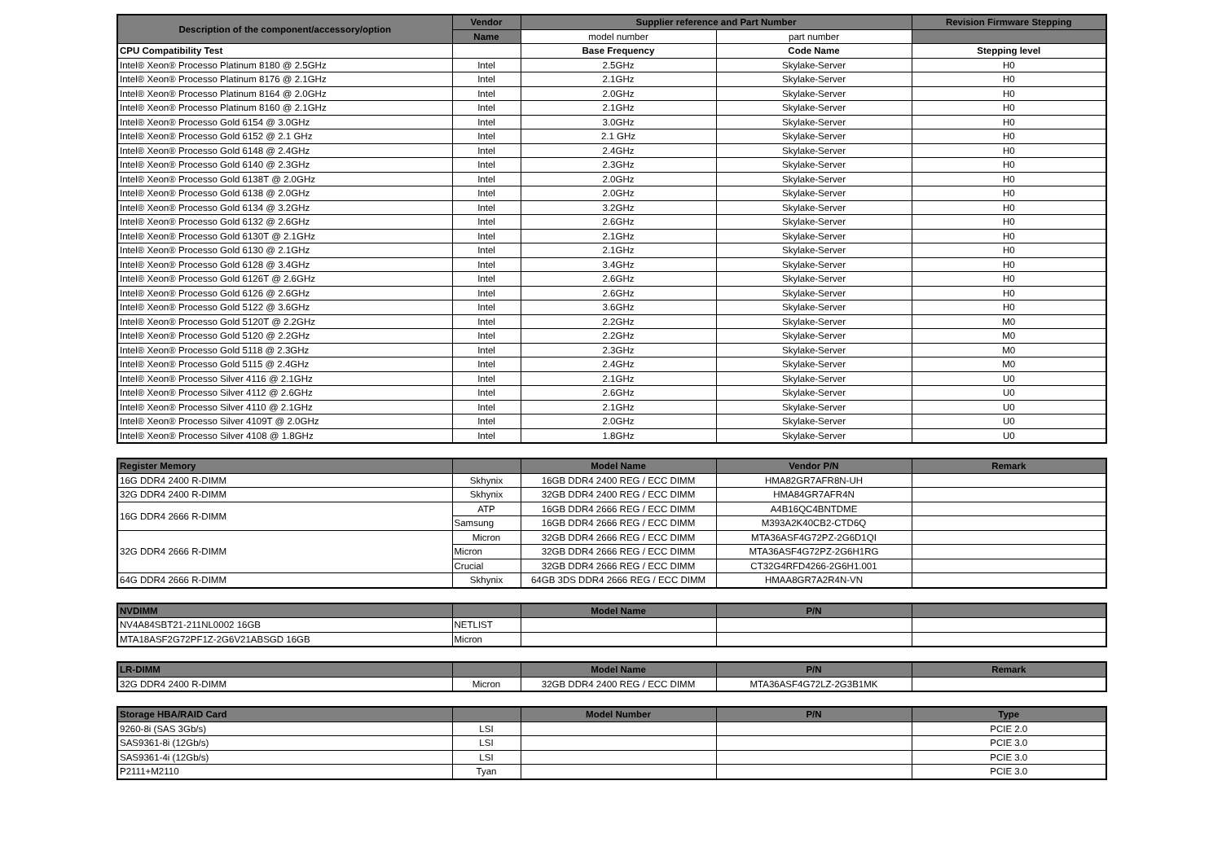| Description of the component/accessory/option | Vendor | Supplier reference and Part Number | | Revision Firmware Stepping |
| --- | --- | --- | --- | --- |
| | Name | model number | part number | |
| CPU Compatibility Test | | Base Frequency | Code Name | Stepping level |
| Intel® Xeon® Processo Platinum 8180 @ 2.5GHz | Intel | 2.5GHz | Skylake-Server | H0 |
| Intel® Xeon® Processo Platinum 8176 @ 2.1GHz | Intel | 2.1GHz | Skylake-Server | H0 |
| Intel® Xeon® Processo Platinum 8164 @ 2.0GHz | Intel | 2.0GHz | Skylake-Server | H0 |
| Intel® Xeon® Processo Platinum 8160 @ 2.1GHz | Intel | 2.1GHz | Skylake-Server | H0 |
| Intel® Xeon® Processo Gold 6154 @ 3.0GHz | Intel | 3.0GHz | Skylake-Server | H0 |
| Intel® Xeon® Processo Gold 6152 @ 2.1 GHz | Intel | 2.1 GHz | Skylake-Server | H0 |
| Intel® Xeon® Processo Gold 6148 @ 2.4GHz | Intel | 2.4GHz | Skylake-Server | H0 |
| Intel® Xeon® Processo Gold 6140 @ 2.3GHz | Intel | 2.3GHz | Skylake-Server | H0 |
| Intel® Xeon® Processo Gold 6138T @ 2.0GHz | Intel | 2.0GHz | Skylake-Server | H0 |
| Intel® Xeon® Processo Gold 6138 @ 2.0GHz | Intel | 2.0GHz | Skylake-Server | H0 |
| Intel® Xeon® Processo Gold 6134 @ 3.2GHz | Intel | 3.2GHz | Skylake-Server | H0 |
| Intel® Xeon® Processo Gold 6132 @ 2.6GHz | Intel | 2.6GHz | Skylake-Server | H0 |
| Intel® Xeon® Processo Gold 6130T @ 2.1GHz | Intel | 2.1GHz | Skylake-Server | H0 |
| Intel® Xeon® Processo Gold 6130 @ 2.1GHz | Intel | 2.1GHz | Skylake-Server | H0 |
| Intel® Xeon® Processo Gold 6128 @ 3.4GHz | Intel | 3.4GHz | Skylake-Server | H0 |
| Intel® Xeon® Processo Gold 6126T @ 2.6GHz | Intel | 2.6GHz | Skylake-Server | H0 |
| Intel® Xeon® Processo Gold 6126 @ 2.6GHz | Intel | 2.6GHz | Skylake-Server | H0 |
| Intel® Xeon® Processo Gold 5122 @ 3.6GHz | Intel | 3.6GHz | Skylake-Server | H0 |
| Intel® Xeon® Processo Gold 5120T @ 2.2GHz | Intel | 2.2GHz | Skylake-Server | M0 |
| Intel® Xeon® Processo Gold 5120 @ 2.2GHz | Intel | 2.2GHz | Skylake-Server | M0 |
| Intel® Xeon® Processo Gold 5118 @ 2.3GHz | Intel | 2.3GHz | Skylake-Server | M0 |
| Intel® Xeon® Processo Gold 5115 @ 2.4GHz | Intel | 2.4GHz | Skylake-Server | M0 |
| Intel® Xeon® Processo Silver 4116 @ 2.1GHz | Intel | 2.1GHz | Skylake-Server | U0 |
| Intel® Xeon® Processo Silver 4112 @ 2.6GHz | Intel | 2.6GHz | Skylake-Server | U0 |
| Intel® Xeon® Processo Silver 4110 @ 2.1GHz | Intel | 2.1GHz | Skylake-Server | U0 |
| Intel® Xeon® Processo Silver 4109T @ 2.0GHz | Intel | 2.0GHz | Skylake-Server | U0 |
| Intel® Xeon® Processo Silver 4108 @ 1.8GHz | Intel | 1.8GHz | Skylake-Server | U0 |
| Register Memory | | Model Name | Vendor P/N | Remark |
| --- | --- | --- | --- | --- |
| 16G DDR4 2400 R-DIMM | Skhynix | 16GB DDR4 2400 REG / ECC DIMM | HMA82GR7AFR8N-UH | |
| 32G DDR4 2400 R-DIMM | Skhynix | 32GB DDR4 2400 REG / ECC DIMM | HMA84GR7AFR4N | |
| 16G DDR4 2666 R-DIMM | ATP | 16GB DDR4 2666 REG / ECC DIMM | A4B16QC4BNTDME | |
| | Samsung | 16GB DDR4 2666 REG / ECC DIMM | M393A2K40CB2-CTD6Q | |
| 32G DDR4 2666 R-DIMM | Micron | 32GB DDR4 2666 REG / ECC DIMM | MTA36ASF4G72PZ-2G6D1QI | |
| | Micron | 32GB DDR4 2666 REG / ECC DIMM | MTA36ASF4G72PZ-2G6H1RG | |
| | Crucial | 32GB DDR4 2666 REG / ECC DIMM | CT32G4RFD4266-2G6H1.001 | |
| 64G DDR4 2666 R-DIMM | Skhynix | 64GB 3DS DDR4 2666 REG / ECC DIMM | HMAA8GR7A2R4N-VN | |
| NVDIMM | | Model Name | P/N | |
| --- | --- | --- | --- | --- |
| NV4A84SBT21-211NL0002 16GB | NETLIST | | | |
| MTA18ASF2G72PF1Z-2G6V21ABSGD 16GB | Micron | | | |
| LR-DIMM | | Model Name | P/N | Remark |
| --- | --- | --- | --- | --- |
| 32G DDR4 2400 R-DIMM | Micron | 32GB DDR4 2400 REG / ECC DIMM | MTA36ASF4G72LZ-2G3B1MK | |
| Storage HBA/RAID Card | | Model Number | P/N | Type |
| --- | --- | --- | --- | --- |
| 9260-8i (SAS 3Gb/s) | LSI | | | PCIE 2.0 |
| SAS9361-8i (12Gb/s) | LSI | | | PCIE 3.0 |
| SAS9361-4i (12Gb/s) | LSI | | | PCIE 3.0 |
| P2111+M2110 | Tyan | | | PCIE 3.0 |